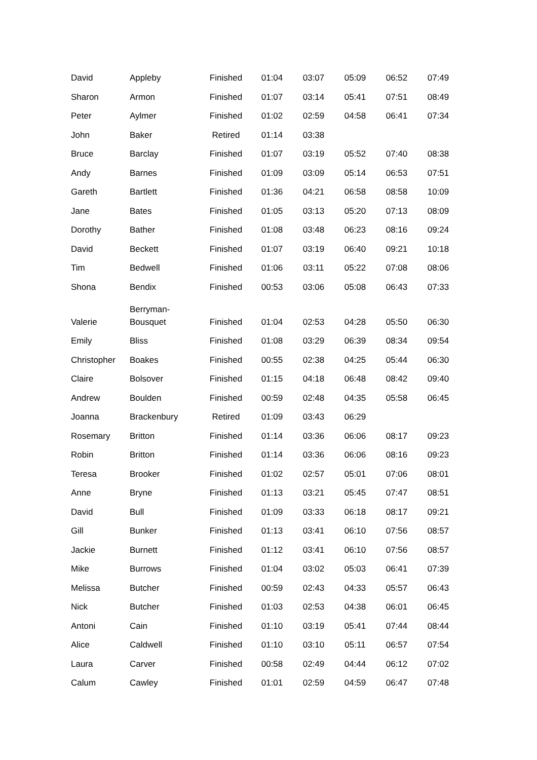| David | Appleby | Finished | 01:04 | 03:07 | 05:09 | 06:52 | 07:49 |
| Sharon | Armon | Finished | 01:07 | 03:14 | 05:41 | 07:51 | 08:49 |
| Peter | Aylmer | Finished | 01:02 | 02:59 | 04:58 | 06:41 | 07:34 |
| John | Baker | Retired | 01:14 | 03:38 | | | |
| Bruce | Barclay | Finished | 01:07 | 03:19 | 05:52 | 07:40 | 08:38 |
| Andy | Barnes | Finished | 01:09 | 03:09 | 05:14 | 06:53 | 07:51 |
| Gareth | Bartlett | Finished | 01:36 | 04:21 | 06:58 | 08:58 | 10:09 |
| Jane | Bates | Finished | 01:05 | 03:13 | 05:20 | 07:13 | 08:09 |
| Dorothy | Bather | Finished | 01:08 | 03:48 | 06:23 | 08:16 | 09:24 |
| David | Beckett | Finished | 01:07 | 03:19 | 06:40 | 09:21 | 10:18 |
| Tim | Bedwell | Finished | 01:06 | 03:11 | 05:22 | 07:08 | 08:06 |
| Shona | Bendix | Finished | 00:53 | 03:06 | 05:08 | 06:43 | 07:33 |
| Valerie | Berryman- Bousquet | Finished | 01:04 | 02:53 | 04:28 | 05:50 | 06:30 |
| Emily | Bliss | Finished | 01:08 | 03:29 | 06:39 | 08:34 | 09:54 |
| Christopher | Boakes | Finished | 00:55 | 02:38 | 04:25 | 05:44 | 06:30 |
| Claire | Bolsover | Finished | 01:15 | 04:18 | 06:48 | 08:42 | 09:40 |
| Andrew | Boulden | Finished | 00:59 | 02:48 | 04:35 | 05:58 | 06:45 |
| Joanna | Brackenbury | Retired | 01:09 | 03:43 | 06:29 | | |
| Rosemary | Britton | Finished | 01:14 | 03:36 | 06:06 | 08:17 | 09:23 |
| Robin | Britton | Finished | 01:14 | 03:36 | 06:06 | 08:16 | 09:23 |
| Teresa | Brooker | Finished | 01:02 | 02:57 | 05:01 | 07:06 | 08:01 |
| Anne | Bryne | Finished | 01:13 | 03:21 | 05:45 | 07:47 | 08:51 |
| David | Bull | Finished | 01:09 | 03:33 | 06:18 | 08:17 | 09:21 |
| Gill | Bunker | Finished | 01:13 | 03:41 | 06:10 | 07:56 | 08:57 |
| Jackie | Burnett | Finished | 01:12 | 03:41 | 06:10 | 07:56 | 08:57 |
| Mike | Burrows | Finished | 01:04 | 03:02 | 05:03 | 06:41 | 07:39 |
| Melissa | Butcher | Finished | 00:59 | 02:43 | 04:33 | 05:57 | 06:43 |
| Nick | Butcher | Finished | 01:03 | 02:53 | 04:38 | 06:01 | 06:45 |
| Antoni | Cain | Finished | 01:10 | 03:19 | 05:41 | 07:44 | 08:44 |
| Alice | Caldwell | Finished | 01:10 | 03:10 | 05:11 | 06:57 | 07:54 |
| Laura | Carver | Finished | 00:58 | 02:49 | 04:44 | 06:12 | 07:02 |
| Calum | Cawley | Finished | 01:01 | 02:59 | 04:59 | 06:47 | 07:48 |